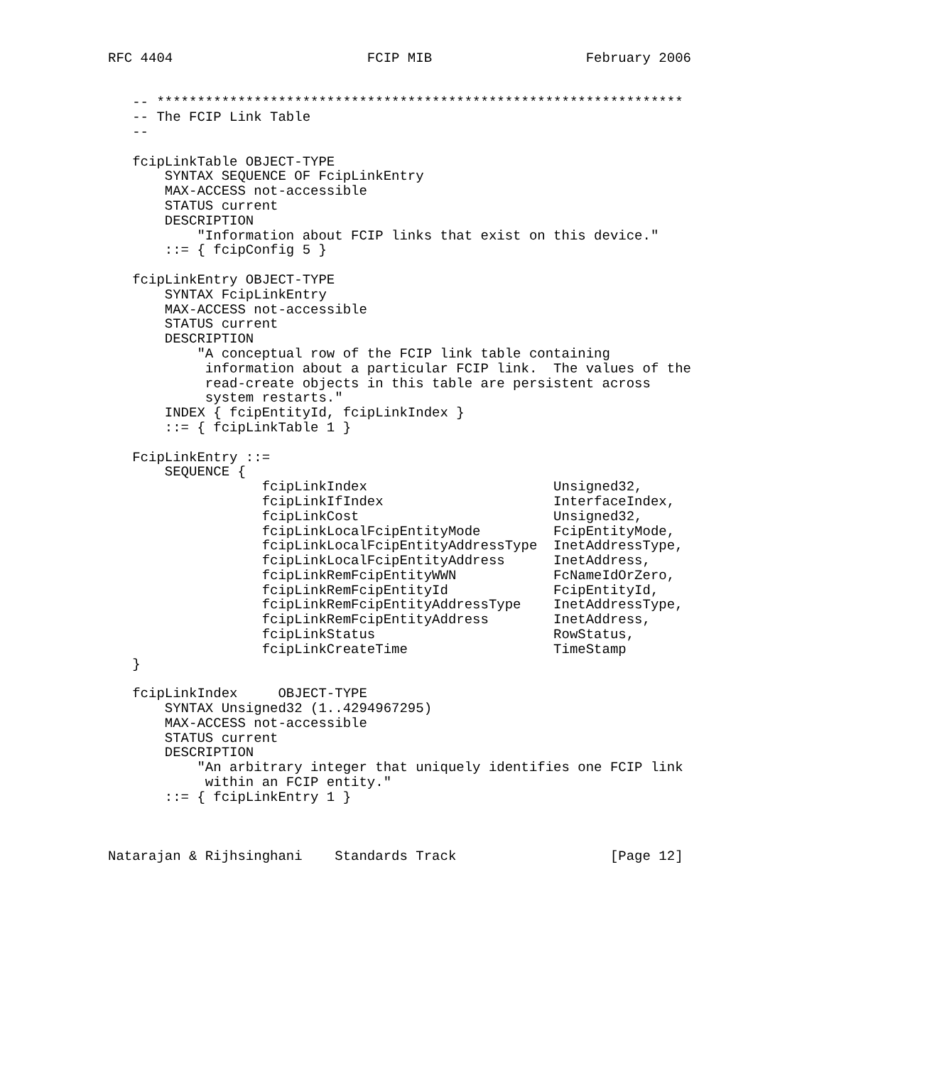RFC 4404                        FCIP MIB                   February 2006


   -- *****************************************************************
   -- The FCIP Link Table
   --

   fcipLinkTable OBJECT-TYPE
       SYNTAX SEQUENCE OF FcipLinkEntry
       MAX-ACCESS not-accessible
       STATUS current
       DESCRIPTION
           "Information about FCIP links that exist on this device."
       ::= { fcipConfig 5 }

   fcipLinkEntry OBJECT-TYPE
       SYNTAX FcipLinkEntry
       MAX-ACCESS not-accessible
       STATUS current
       DESCRIPTION
           "A conceptual row of the FCIP link table containing
            information about a particular FCIP link.  The values of the
            read-create objects in this table are persistent across
            system restarts."
       INDEX { fcipEntityId, fcipLinkIndex }
       ::= { fcipLinkTable 1 }

   FcipLinkEntry ::=
       SEQUENCE {
                   fcipLinkIndex                       Unsigned32,
                   fcipLinkIfIndex                     InterfaceIndex,
                   fcipLinkCost                        Unsigned32,
                   fcipLinkLocalFcipEntityMode         FcipEntityMode,
                   fcipLinkLocalFcipEntityAddressType  InetAddressType,
                   fcipLinkLocalFcipEntityAddress      InetAddress,
                   fcipLinkRemFcipEntityWWN            FcNameIdOrZero,
                   fcipLinkRemFcipEntityId             FcipEntityId,
                   fcipLinkRemFcipEntityAddressType    InetAddressType,
                   fcipLinkRemFcipEntityAddress        InetAddress,
                   fcipLinkStatus                      RowStatus,
                   fcipLinkCreateTime                  TimeStamp
   }

   fcipLinkIndex     OBJECT-TYPE
       SYNTAX Unsigned32 (1..4294967295)
       MAX-ACCESS not-accessible
       STATUS current
       DESCRIPTION
           "An arbitrary integer that uniquely identifies one FCIP link
            within an FCIP entity."
       ::= { fcipLinkEntry 1 }



Natarajan & Rijhsinghani    Standards Track                   [Page 12]